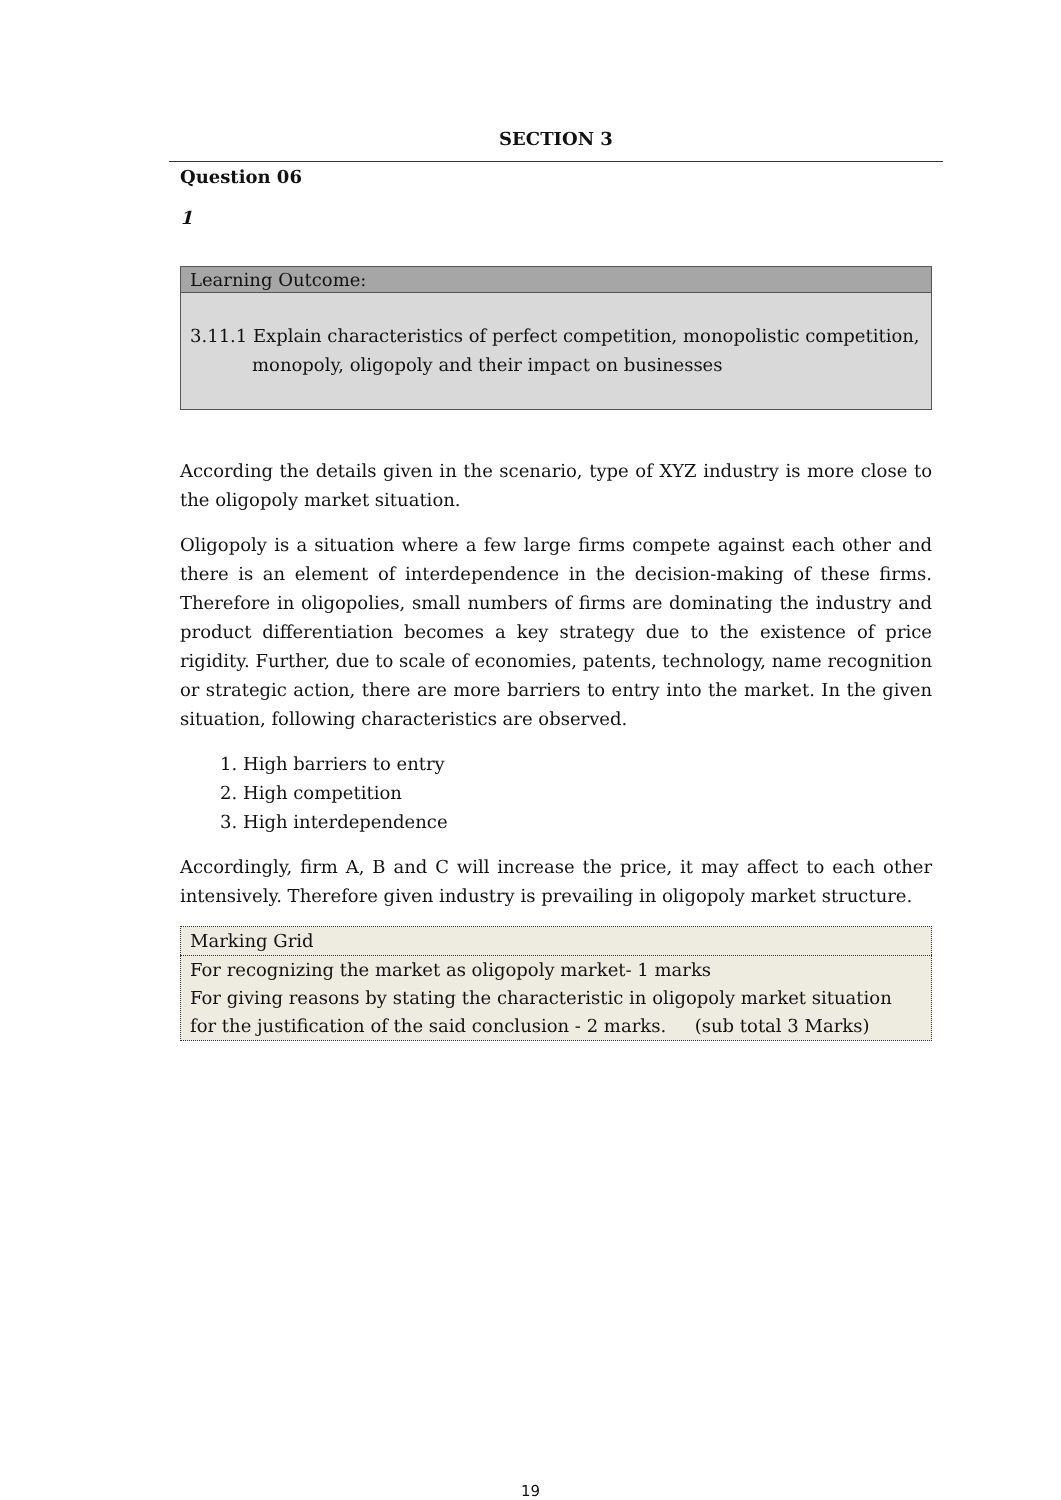SECTION 3
Question 06
1
Learning Outcome:
3.11.1 Explain characteristics of perfect competition, monopolistic competition,
monopoly, oligopoly and their impact on businesses
According the details given in the scenario, type of XYZ industry is more close to the oligopoly market situation.
Oligopoly is a situation where a few large firms compete against each other and there is an element of interdependence in the decision-making of these firms. Therefore in oligopolies, small numbers of firms are dominating the industry and product differentiation becomes a key strategy due to the existence of price rigidity. Further, due to scale of economies, patents, technology, name recognition or strategic action, there are more barriers to entry into the market. In the given situation, following characteristics are observed.
1. High barriers to entry
2. High competition
3. High interdependence
Accordingly, firm A, B and C will increase the price, it may affect to each other intensively. Therefore given industry is prevailing in oligopoly market structure.
| Marking Grid |
| For recognizing the market as oligopoly market- 1 marks For giving reasons by stating the characteristic in oligopoly market situation for the justification of the said conclusion - 2 marks. (sub total 3 Marks) |
19